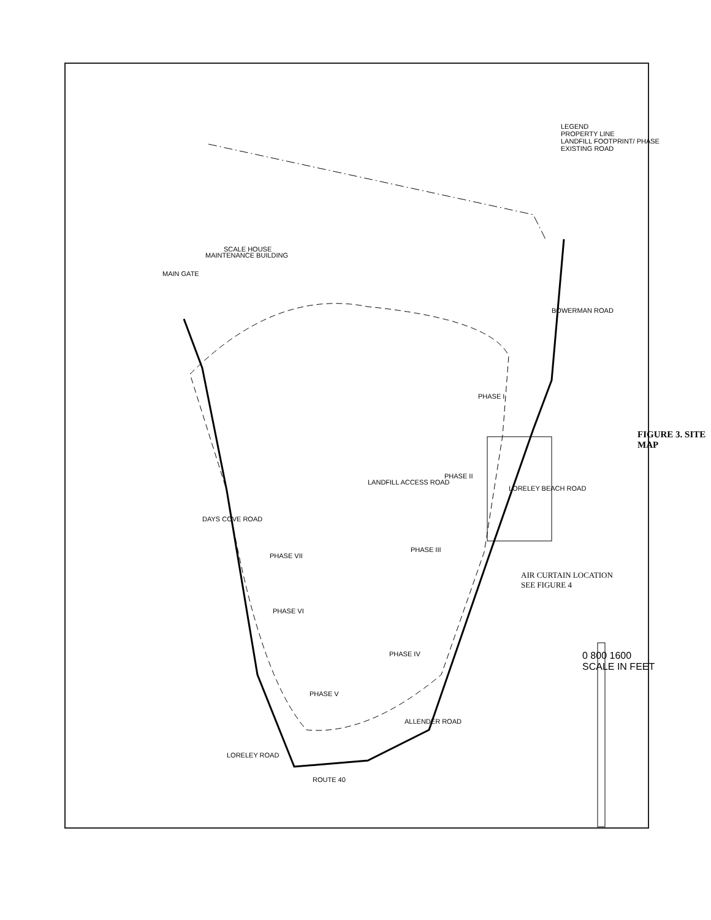PHASE VII
PHASE VI
PHASE V
PHASE IV
PHASE III
PHASE II
PHASE I
DAYS COVE ROAD
LANDFILL ACCESS ROAD
LORELEY BEACH ROAD
BOWERMAN ROAD
ALLENDER ROAD
LORELEY ROAD
ROUTE 40
MAIN GATE
MAINTENANCE BUILDING
SCALE HOUSE
AIR CURTAIN LOCATION
SEE FIGURE 4
LEGEND
PROPERTY LINE
LANDFILL FOOTPRINT/ PHASE
EXISTING ROAD
0 800 1600
SCALE IN FEET
FIGURE 3. SITE MAP